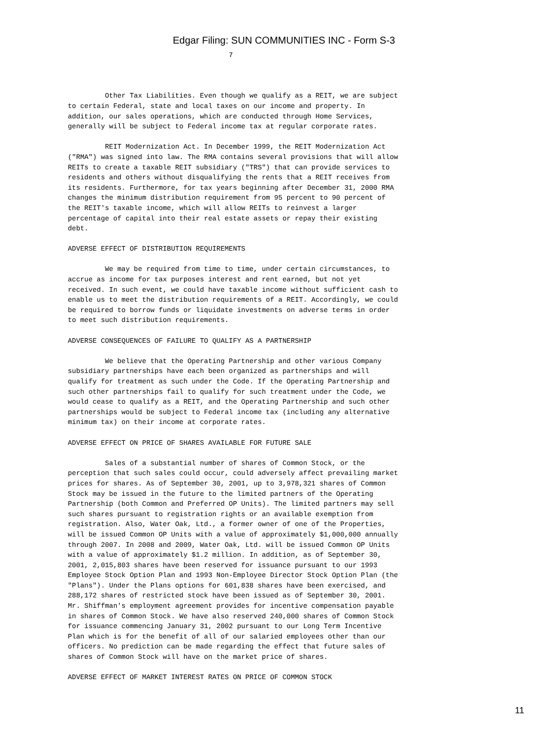Edgar Filing: SUN COMMUNITIES INC - Form S-3
                                       7



         Other Tax Liabilities. Even though we qualify as a REIT, we are subject
to certain Federal, state and local taxes on our income and property. In
addition, our sales operations, which are conducted through Home Services,
generally will be subject to Federal income tax at regular corporate rates.

         REIT Modernization Act. In December 1999, the REIT Modernization Act
("RMA") was signed into law. The RMA contains several provisions that will allow
REITs to create a taxable REIT subsidiary ("TRS") that can provide services to
residents and others without disqualifying the rents that a REIT receives from
its residents. Furthermore, for tax years beginning after December 31, 2000 RMA
changes the minimum distribution requirement from 95 percent to 90 percent of
the REIT's taxable income, which will allow REITs to reinvest a larger
percentage of capital into their real estate assets or repay their existing
debt.

ADVERSE EFFECT OF DISTRIBUTION REQUIREMENTS

         We may be required from time to time, under certain circumstances, to
accrue as income for tax purposes interest and rent earned, but not yet
received. In such event, we could have taxable income without sufficient cash to
enable us to meet the distribution requirements of a REIT. Accordingly, we could
be required to borrow funds or liquidate investments on adverse terms in order
to meet such distribution requirements.

ADVERSE CONSEQUENCES OF FAILURE TO QUALIFY AS A PARTNERSHIP

         We believe that the Operating Partnership and other various Company
subsidiary partnerships have each been organized as partnerships and will
qualify for treatment as such under the Code. If the Operating Partnership and
such other partnerships fail to qualify for such treatment under the Code, we
would cease to qualify as a REIT, and the Operating Partnership and such other
partnerships would be subject to Federal income tax (including any alternative
minimum tax) on their income at corporate rates.

ADVERSE EFFECT ON PRICE OF SHARES AVAILABLE FOR FUTURE SALE

         Sales of a substantial number of shares of Common Stock, or the
perception that such sales could occur, could adversely affect prevailing market
prices for shares. As of September 30, 2001, up to 3,978,321 shares of Common
Stock may be issued in the future to the limited partners of the Operating
Partnership (both Common and Preferred OP Units). The limited partners may sell
such shares pursuant to registration rights or an available exemption from
registration. Also, Water Oak, Ltd., a former owner of one of the Properties,
will be issued Common OP Units with a value of approximately $1,000,000 annually
through 2007. In 2008 and 2009, Water Oak, Ltd. will be issued Common OP Units
with a value of approximately $1.2 million. In addition, as of September 30,
2001, 2,015,803 shares have been reserved for issuance pursuant to our 1993
Employee Stock Option Plan and 1993 Non-Employee Director Stock Option Plan (the
"Plans"). Under the Plans options for 601,838 shares have been exercised, and
288,172 shares of restricted stock have been issued as of September 30, 2001.
Mr. Shiffman's employment agreement provides for incentive compensation payable
in shares of Common Stock. We have also reserved 240,000 shares of Common Stock
for issuance commencing January 31, 2002 pursuant to our Long Term Incentive
Plan which is for the benefit of all of our salaried employees other than our
officers. No prediction can be made regarding the effect that future sales of
shares of Common Stock will have on the market price of shares.

ADVERSE EFFECT OF MARKET INTEREST RATES ON PRICE OF COMMON STOCK
11